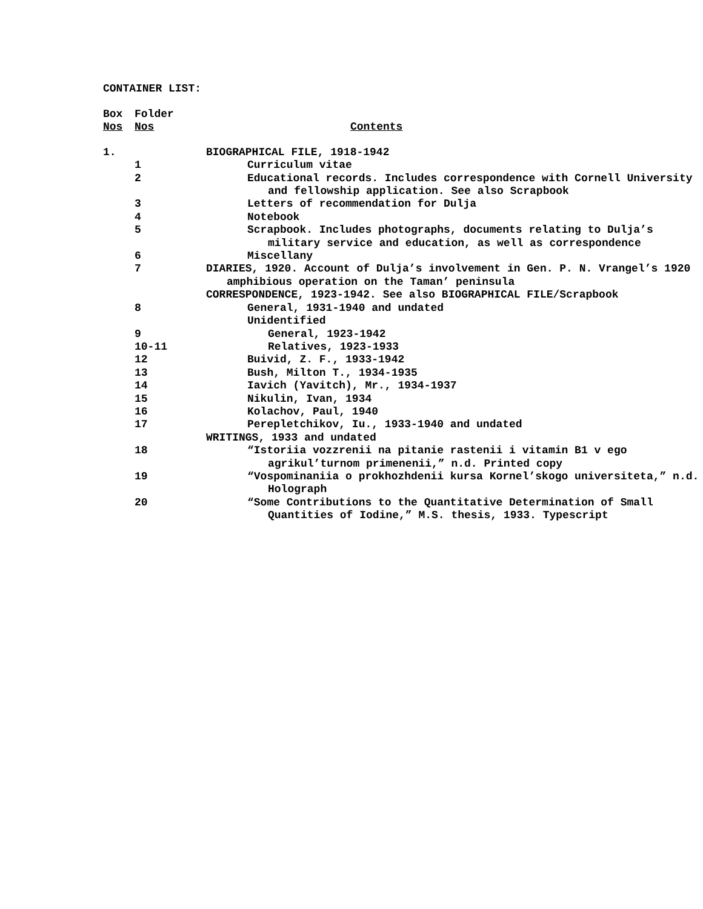CONTAINER LIST:
| Box Nos | Folder Nos | Contents |
| 1. | | BIOGRAPHICAL FILE, 1918-1942 |
| | 1 | Curriculum vitae |
| | 2 | Educational records. Includes correspondence with Cornell University and fellowship application. See also Scrapbook |
| | 3 | Letters of recommendation for Dulja |
| | 4 | Notebook |
| | 5 | Scrapbook. Includes photographs, documents relating to Dulja’s military service and education, as well as correspondence |
| | 6 | Miscellany |
| | 7 | DIARIES, 1920. Account of Dulja’s involvement in Gen. P. N. Vrangel’s 1920 amphibious operation on the Taman’ peninsula |
| | | CORRESPONDENCE, 1923-1942. See also BIOGRAPHICAL FILE/Scrapbook |
| | 8 | General, 1931-1940 and undated |
| | | Unidentified |
| | 9 | General, 1923-1942 |
| | 10-11 | Relatives, 1923-1933 |
| | 12 | Buivid, Z. F., 1933-1942 |
| | 13 | Bush, Milton T., 1934-1935 |
| | 14 | Iavich (Yavitch), Mr., 1934-1937 |
| | 15 | Nikulin, Ivan, 1934 |
| | 16 | Kolachov, Paul, 1940 |
| | 17 | Perepletchikov, Iu., 1933-1940 and undated |
| | | WRITINGS, 1933 and undated |
| | 18 | “Istoriia vozzrenii na pitanie rastenii i vitamin B1 v ego agrikul’turnom primenenii,” n.d. Printed copy |
| | 19 | “Vospominaniia o prokhozhdenii kursa Kornel’skogo universiteta,” n.d. Holograph |
| | 20 | “Some Contributions to the Quantitative Determination of Small Quantities of Iodine,” M.S. thesis, 1933. Typescript |